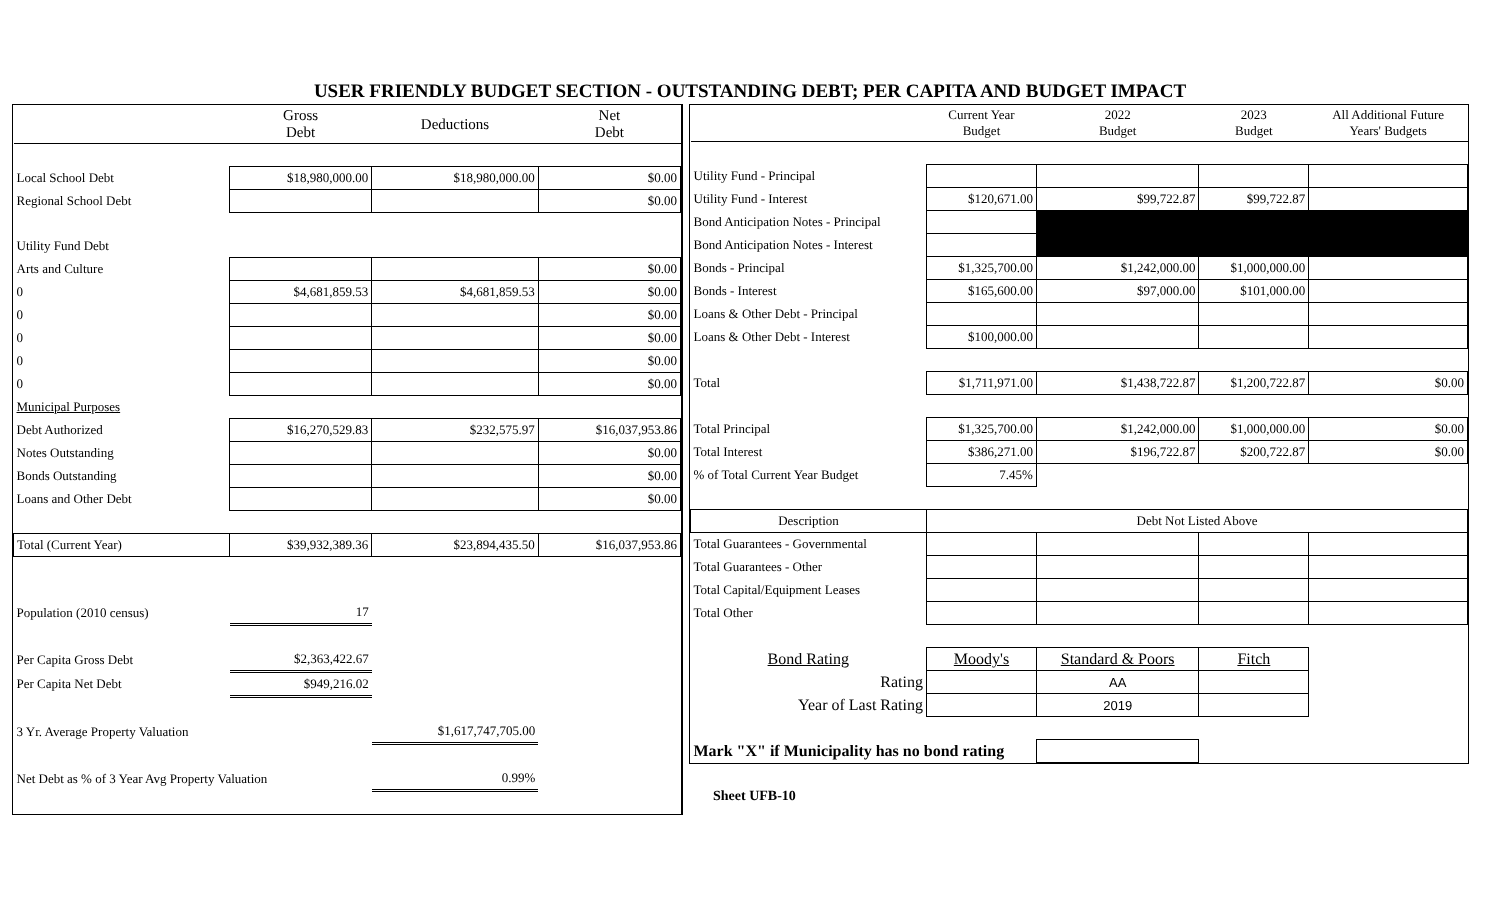USER FRIENDLY BUDGET SECTION - OUTSTANDING DEBT; PER CAPITA AND BUDGET IMPACT
| | Gross Debt | Deductions | Net Debt |
| --- | --- | --- | --- |
| Local School Debt | $18,980,000.00 | $18,980,000.00 | $0.00 |
| Regional School Debt | | | $0.00 |
| Utility Fund Debt | | | |
| Arts and Culture | | | $0.00 |
| 0 | $4,681,859.53 | $4,681,859.53 | $0.00 |
| 0 | | | $0.00 |
| 0 | | | $0.00 |
| 0 | | | $0.00 |
| 0 | | | $0.00 |
| Municipal Purposes | | | |
| Debt Authorized | $16,270,529.83 | $232,575.97 | $16,037,953.86 |
| Notes Outstanding | | | $0.00 |
| Bonds Outstanding | | | $0.00 |
| Loans and Other Debt | | | $0.00 |
| Total (Current Year) | $39,932,389.36 | $23,894,435.50 | $16,037,953.86 |
| Population (2010 census) | 17 | | |
| Per Capita Gross Debt | $2,363,422.67 | | |
| Per Capita Net Debt | $949,216.02 | | |
| 3 Yr. Average Property Valuation | | $1,617,747,705.00 | |
| Net Debt as % of 3 Year Avg Property Valuation | | 0.99% | |
| | Current Year Budget | 2022 Budget | 2023 Budget | All Additional Future Years' Budgets |
| --- | --- | --- | --- | --- |
| Utility Fund - Principal | | | | |
| Utility Fund - Interest | $120,671.00 | $99,722.87 | $99,722.87 | |
| Bond Anticipation Notes - Principal | | | | |
| Bond Anticipation Notes - Interest | | | | |
| Bonds - Principal | $1,325,700.00 | $1,242,000.00 | $1,000,000.00 | |
| Bonds - Interest | $165,600.00 | $97,000.00 | $101,000.00 | |
| Loans & Other Debt - Principal | | | | |
| Loans & Other Debt - Interest | $100,000.00 | | | |
| Total | $1,711,971.00 | $1,438,722.87 | $1,200,722.87 | $0.00 |
| Total Principal | $1,325,700.00 | $1,242,000.00 | $1,000,000.00 | $0.00 |
| Total Interest | $386,271.00 | $196,722.87 | $200,722.87 | $0.00 |
| % of Total Current Year Budget | 7.45% | | | |
| Description | Debt Not Listed Above | | | |
| Total Guarantees - Governmental | | | | |
| Total Guarantees - Other | | | | |
| Total Capital/Equipment Leases | | | | |
| Total Other | | | | |
| Bond Rating | Moody's | Standard & Poors | Fitch | |
| Rating | | AA | | |
| Year of Last Rating | | 2019 | | |
| Mark "X" if Municipality has no bond rating | | | | |
Sheet UFB-10